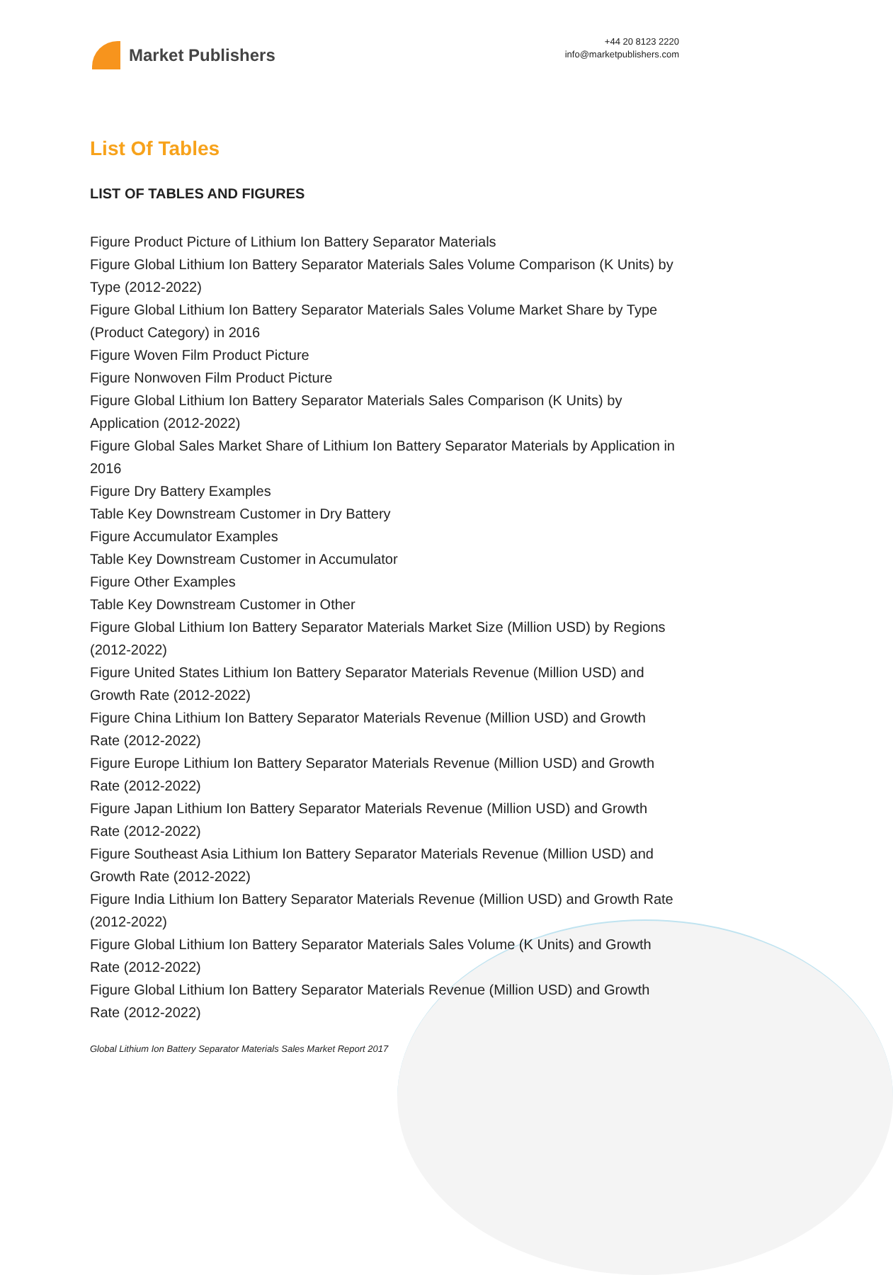Market Publishers
+44 20 8123 2220
info@marketpublishers.com
List Of Tables
LIST OF TABLES AND FIGURES
Figure Product Picture of Lithium Ion Battery Separator Materials
Figure Global Lithium Ion Battery Separator Materials Sales Volume Comparison (K Units) by Type (2012-2022)
Figure Global Lithium Ion Battery Separator Materials Sales Volume Market Share by Type (Product Category) in 2016
Figure Woven Film Product Picture
Figure Nonwoven Film Product Picture
Figure Global Lithium Ion Battery Separator Materials Sales Comparison (K Units) by Application (2012-2022)
Figure Global Sales Market Share of Lithium Ion Battery Separator Materials by Application in 2016
Figure Dry Battery Examples
Table Key Downstream Customer in Dry Battery
Figure Accumulator Examples
Table Key Downstream Customer in Accumulator
Figure Other Examples
Table Key Downstream Customer in Other
Figure Global Lithium Ion Battery Separator Materials Market Size (Million USD) by Regions (2012-2022)
Figure United States Lithium Ion Battery Separator Materials Revenue (Million USD) and Growth Rate (2012-2022)
Figure China Lithium Ion Battery Separator Materials Revenue (Million USD) and Growth Rate (2012-2022)
Figure Europe Lithium Ion Battery Separator Materials Revenue (Million USD) and Growth Rate (2012-2022)
Figure Japan Lithium Ion Battery Separator Materials Revenue (Million USD) and Growth Rate (2012-2022)
Figure Southeast Asia Lithium Ion Battery Separator Materials Revenue (Million USD) and Growth Rate (2012-2022)
Figure India Lithium Ion Battery Separator Materials Revenue (Million USD) and Growth Rate (2012-2022)
Figure Global Lithium Ion Battery Separator Materials Sales Volume (K Units) and Growth Rate (2012-2022)
Figure Global Lithium Ion Battery Separator Materials Revenue (Million USD) and Growth Rate (2012-2022)
Global Lithium Ion Battery Separator Materials Sales Market Report 2017